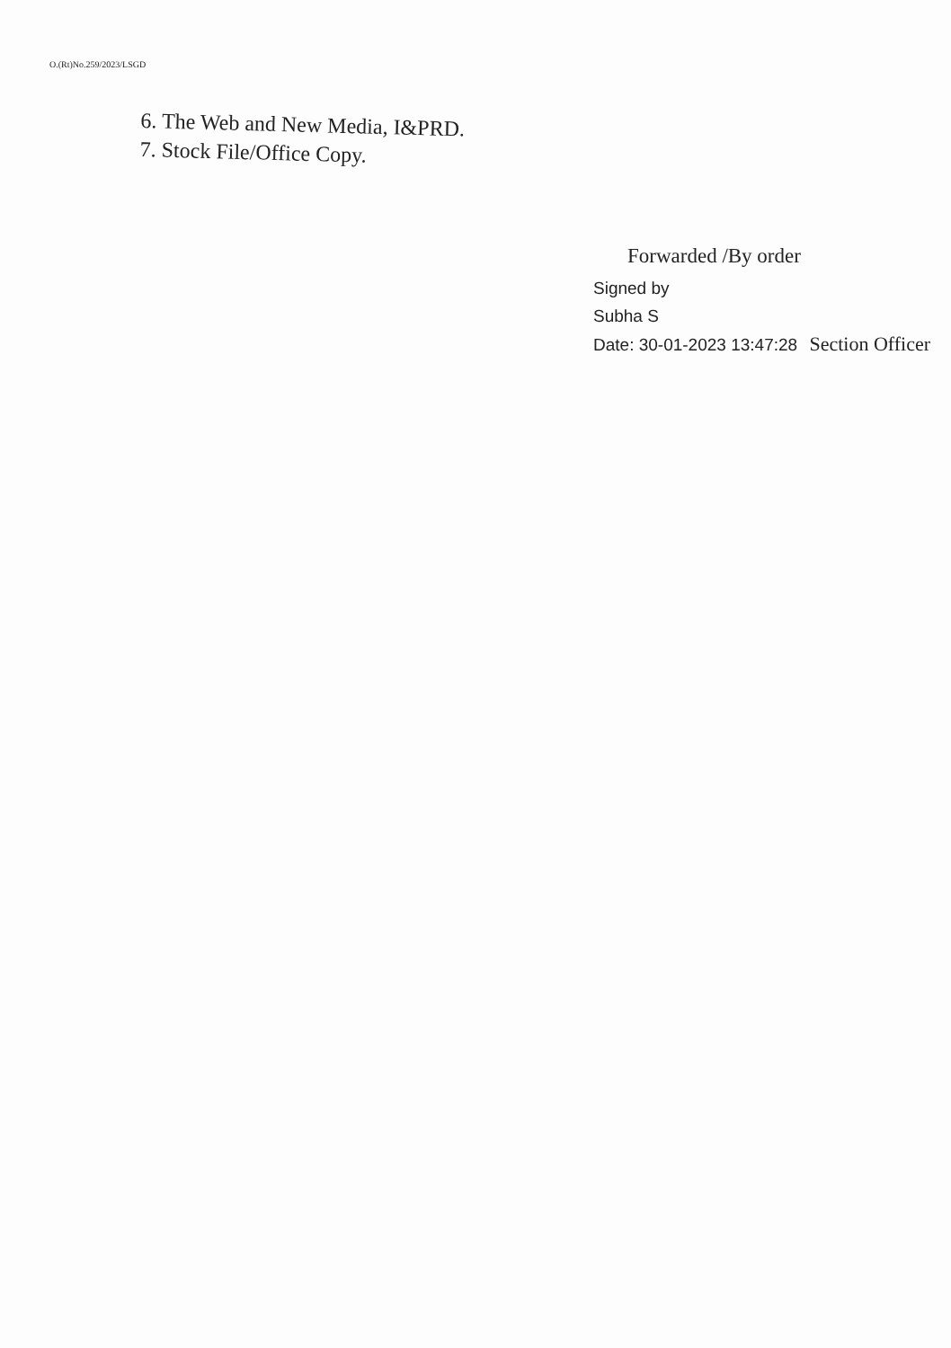O.(Rt)No.259/2023/LSGD
6. The Web and New Media, I&PRD.
7. Stock File/Office Copy.
Forwarded /By order
Signed by
Subha S
Date: 30-01-2023 13:47:28 Section Officer